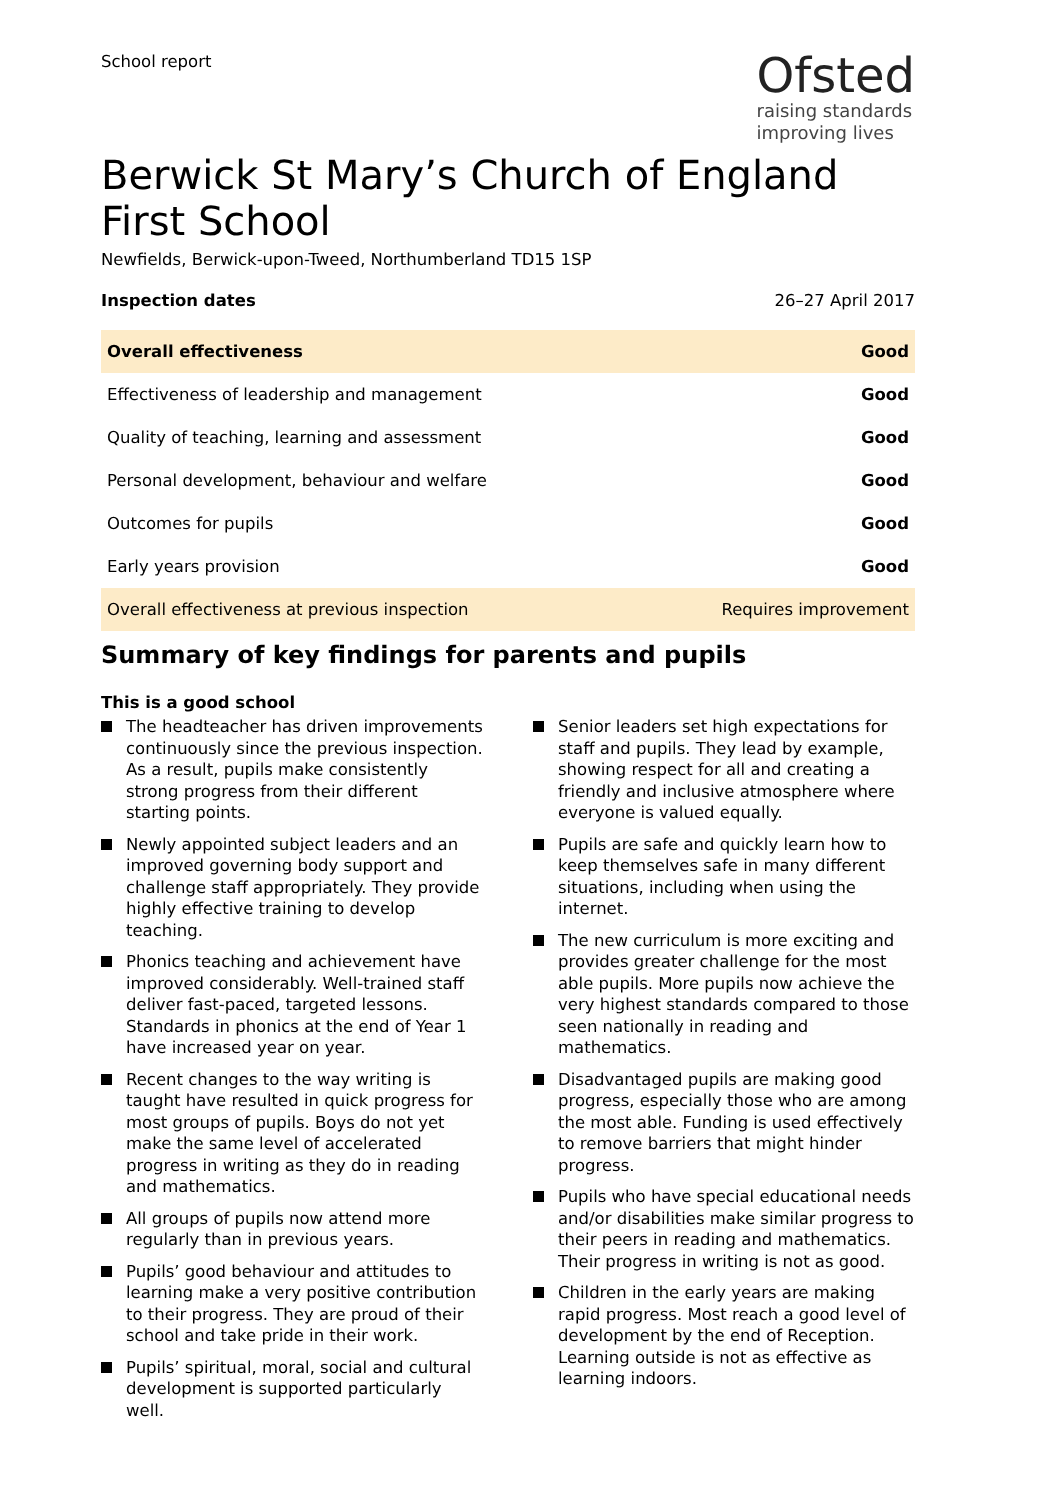School report
Ofsted
raising standards
improving lives
Berwick St Mary’s Church of England First School
Newfields, Berwick-upon-Tweed, Northumberland TD15 1SP
Inspection dates 26–27 April 2017
| Overall effectiveness | Good |
| Effectiveness of leadership and management | Good |
| Quality of teaching, learning and assessment | Good |
| Personal development, behaviour and welfare | Good |
| Outcomes for pupils | Good |
| Early years provision | Good |
| Overall effectiveness at previous inspection | Requires improvement |
Summary of key findings for parents and pupils
This is a good school
The headteacher has driven improvements continuously since the previous inspection. As a result, pupils make consistently strong progress from their different starting points.
Newly appointed subject leaders and an improved governing body support and challenge staff appropriately. They provide highly effective training to develop teaching.
Phonics teaching and achievement have improved considerably. Well-trained staff deliver fast-paced, targeted lessons. Standards in phonics at the end of Year 1 have increased year on year.
Recent changes to the way writing is taught have resulted in quick progress for most groups of pupils. Boys do not yet make the same level of accelerated progress in writing as they do in reading and mathematics.
All groups of pupils now attend more regularly than in previous years.
Pupils’ good behaviour and attitudes to learning make a very positive contribution to their progress. They are proud of their school and take pride in their work.
Pupils’ spiritual, moral, social and cultural development is supported particularly well.
Senior leaders set high expectations for staff and pupils. They lead by example, showing respect for all and creating a friendly and inclusive atmosphere where everyone is valued equally.
Pupils are safe and quickly learn how to keep themselves safe in many different situations, including when using the internet.
The new curriculum is more exciting and provides greater challenge for the most able pupils. More pupils now achieve the very highest standards compared to those seen nationally in reading and mathematics.
Disadvantaged pupils are making good progress, especially those who are among the most able. Funding is used effectively to remove barriers that might hinder progress.
Pupils who have special educational needs and/or disabilities make similar progress to their peers in reading and mathematics. Their progress in writing is not as good.
Children in the early years are making rapid progress. Most reach a good level of development by the end of Reception. Learning outside is not as effective as learning indoors.